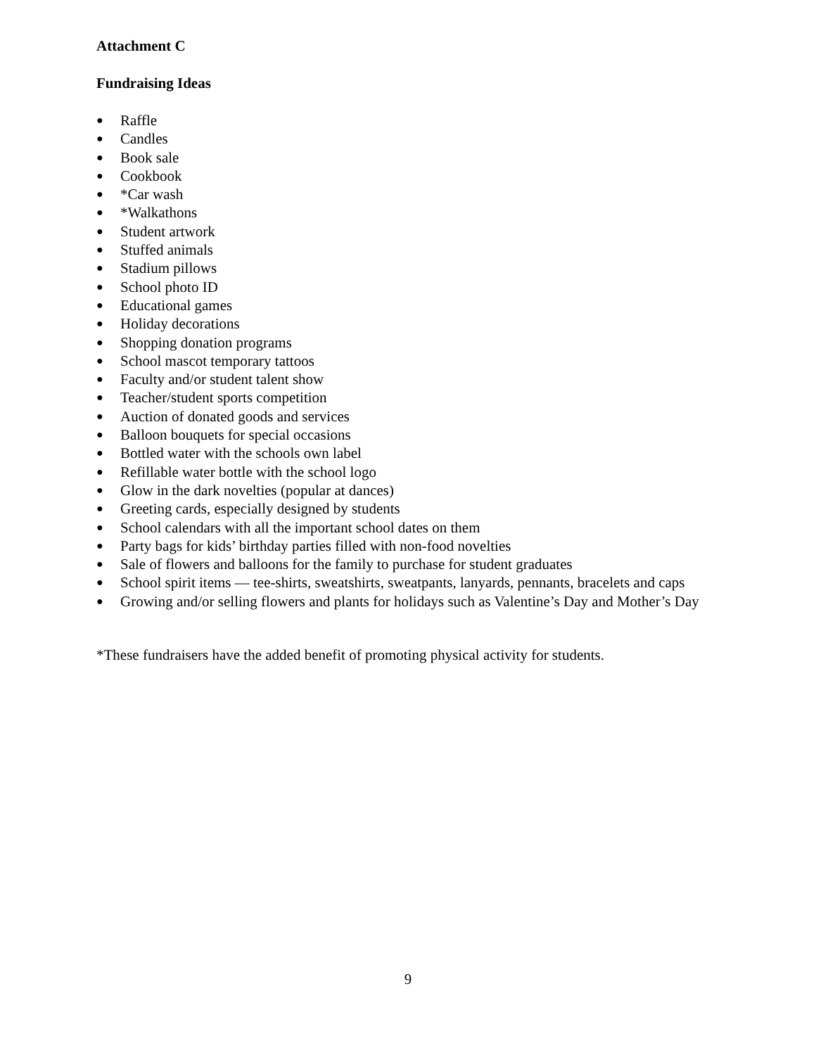Attachment C
Fundraising Ideas
● Raffle
● Candles
● Book sale
● Cookbook
● *Car wash
● *Walkathons
● Student artwork
● Stuffed animals
● Stadium pillows
● School photo ID
● Educational games
● Holiday decorations
● Shopping donation programs
● School mascot temporary tattoos
● Faculty and/or student talent show
● Teacher/student sports competition
● Auction of donated goods and services
● Balloon bouquets for special occasions
● Bottled water with the schools own label
● Refillable water bottle with the school logo
● Glow in the dark novelties (popular at dances)
● Greeting cards, especially designed by students
● School calendars with all the important school dates on them
● Party bags for kids’ birthday parties filled with non-food novelties
● Sale of flowers and balloons for the family to purchase for student graduates
● School spirit items — tee-shirts, sweatshirts, sweatpants, lanyards, pennants, bracelets and caps
● Growing and/or selling flowers and plants for holidays such as Valentine’s Day and Mother’s Day
*These fundraisers have the added benefit of promoting physical activity for students.
9